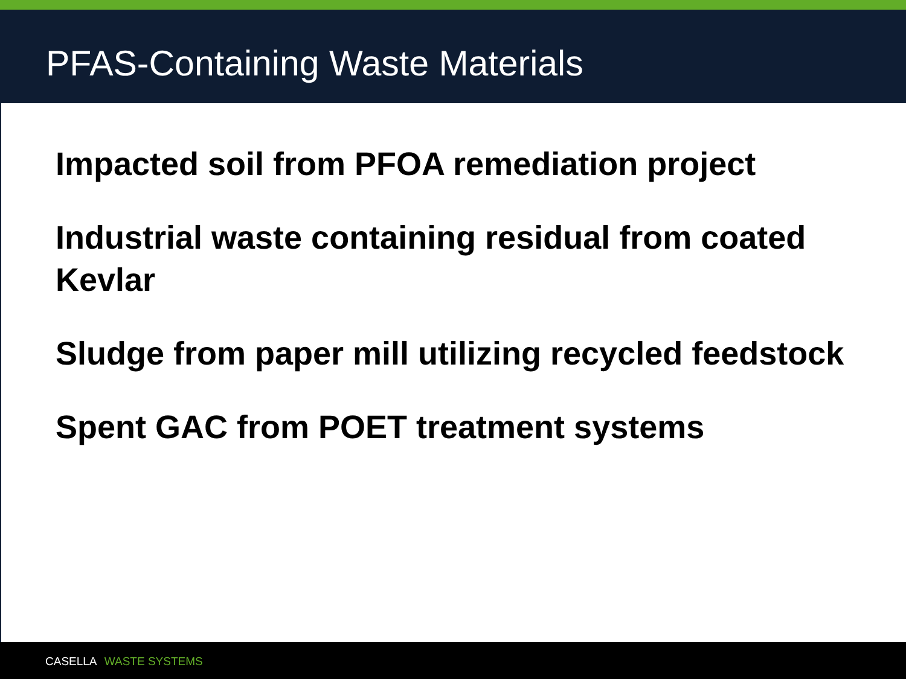PFAS-Containing Waste Materials
Impacted soil from PFOA remediation project
Industrial waste containing residual from coated Kevlar
Sludge from paper mill utilizing recycled feedstock
Spent GAC from POET treatment systems
CASELLA WASTE SYSTEMS